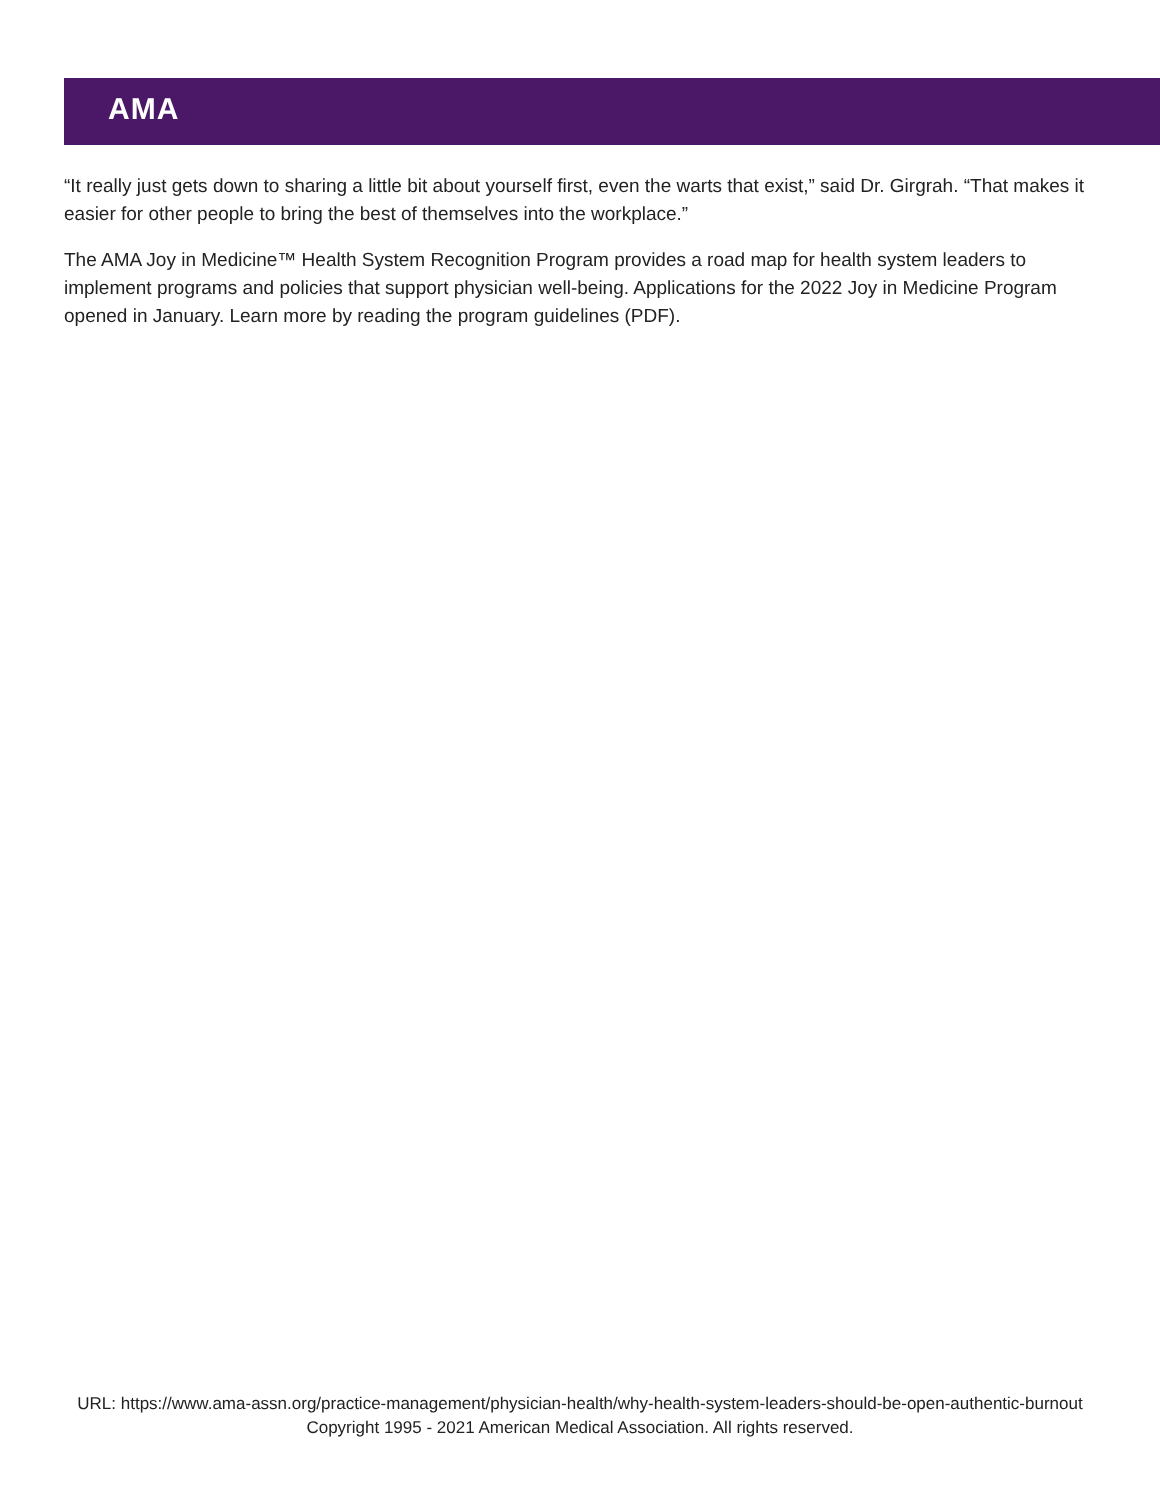AMA
“It really just gets down to sharing a little bit about yourself first, even the warts that exist,” said Dr. Girgrah. “That makes it easier for other people to bring the best of themselves into the workplace.”
The AMA Joy in Medicine™ Health System Recognition Program provides a road map for health system leaders to implement programs and policies that support physician well-being. Applications for the 2022 Joy in Medicine Program opened in January. Learn more by reading the program guidelines (PDF).
URL: https://www.ama-assn.org/practice-management/physician-health/why-health-system-leaders-should-be-open-authentic-burnout
Copyright 1995 - 2021 American Medical Association. All rights reserved.